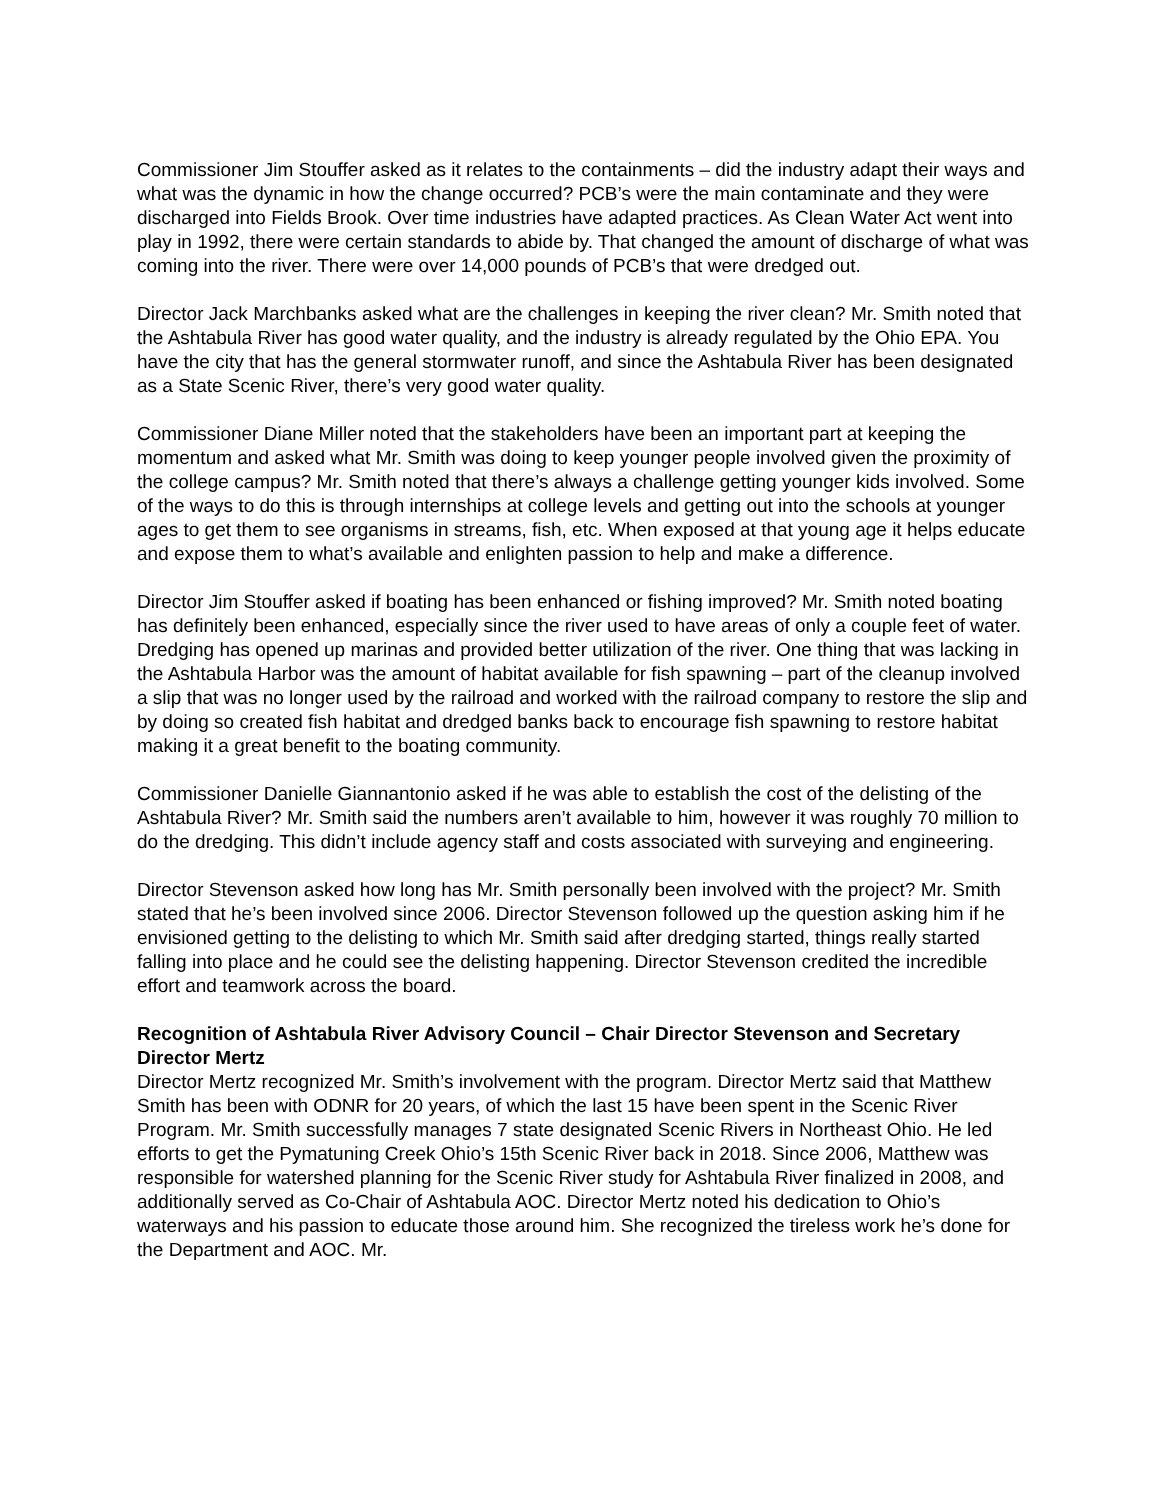Commissioner Jim Stouffer asked as it relates to the containments – did the industry adapt their ways and what was the dynamic in how the change occurred? PCB’s were the main contaminate and they were discharged into Fields Brook. Over time industries have adapted practices. As Clean Water Act went into play in 1992, there were certain standards to abide by. That changed the amount of discharge of what was coming into the river. There were over 14,000 pounds of PCB’s that were dredged out.
Director Jack Marchbanks asked what are the challenges in keeping the river clean? Mr. Smith noted that the Ashtabula River has good water quality, and the industry is already regulated by the Ohio EPA. You have the city that has the general stormwater runoff, and since the Ashtabula River has been designated as a State Scenic River, there’s very good water quality.
Commissioner Diane Miller noted that the stakeholders have been an important part at keeping the momentum and asked what Mr. Smith was doing to keep younger people involved given the proximity of the college campus? Mr. Smith noted that there’s always a challenge getting younger kids involved. Some of the ways to do this is through internships at college levels and getting out into the schools at younger ages to get them to see organisms in streams, fish, etc. When exposed at that young age it helps educate and expose them to what’s available and enlighten passion to help and make a difference.
Director Jim Stouffer asked if boating has been enhanced or fishing improved? Mr. Smith noted boating has definitely been enhanced, especially since the river used to have areas of only a couple feet of water. Dredging has opened up marinas and provided better utilization of the river. One thing that was lacking in the Ashtabula Harbor was the amount of habitat available for fish spawning – part of the cleanup involved a slip that was no longer used by the railroad and worked with the railroad company to restore the slip and by doing so created fish habitat and dredged banks back to encourage fish spawning to restore habitat making it a great benefit to the boating community.
Commissioner Danielle Giannantonio asked if he was able to establish the cost of the delisting of the Ashtabula River? Mr. Smith said the numbers aren’t available to him, however it was roughly 70 million to do the dredging. This didn’t include agency staff and costs associated with surveying and engineering.
Director Stevenson asked how long has Mr. Smith personally been involved with the project? Mr. Smith stated that he’s been involved since 2006. Director Stevenson followed up the question asking him if he envisioned getting to the delisting to which Mr. Smith said after dredging started, things really started falling into place and he could see the delisting happening. Director Stevenson credited the incredible effort and teamwork across the board.
Recognition of Ashtabula River Advisory Council – Chair Director Stevenson and Secretary Director Mertz
Director Mertz recognized Mr. Smith’s involvement with the program. Director Mertz said that Matthew Smith has been with ODNR for 20 years, of which the last 15 have been spent in the Scenic River Program. Mr. Smith successfully manages 7 state designated Scenic Rivers in Northeast Ohio. He led efforts to get the Pymatuning Creek Ohio’s 15th Scenic River back in 2018. Since 2006, Matthew was responsible for watershed planning for the Scenic River study for Ashtabula River finalized in 2008, and additionally served as Co-Chair of Ashtabula AOC. Director Mertz noted his dedication to Ohio’s waterways and his passion to educate those around him. She recognized the tireless work he’s done for the Department and AOC. Mr.